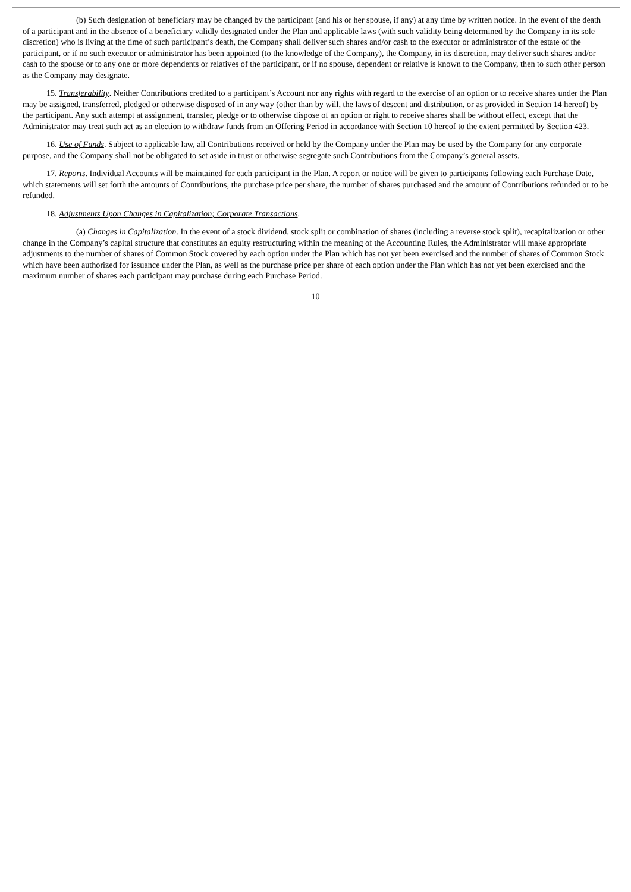(b) Such designation of beneficiary may be changed by the participant (and his or her spouse, if any) at any time by written notice. In the event of the death of a participant and in the absence of a beneficiary validly designated under the Plan and applicable laws (with such validity being determined by the Company in its sole discretion) who is living at the time of such participant’s death, the Company shall deliver such shares and/or cash to the executor or administrator of the estate of the participant, or if no such executor or administrator has been appointed (to the knowledge of the Company), the Company, in its discretion, may deliver such shares and/or cash to the spouse or to any one or more dependents or relatives of the participant, or if no spouse, dependent or relative is known to the Company, then to such other person as the Company may designate.
15. Transferability. Neither Contributions credited to a participant’s Account nor any rights with regard to the exercise of an option or to receive shares under the Plan may be assigned, transferred, pledged or otherwise disposed of in any way (other than by will, the laws of descent and distribution, or as provided in Section 14 hereof) by the participant. Any such attempt at assignment, transfer, pledge or to otherwise dispose of an option or right to receive shares shall be without effect, except that the Administrator may treat such act as an election to withdraw funds from an Offering Period in accordance with Section 10 hereof to the extent permitted by Section 423.
16. Use of Funds. Subject to applicable law, all Contributions received or held by the Company under the Plan may be used by the Company for any corporate purpose, and the Company shall not be obligated to set aside in trust or otherwise segregate such Contributions from the Company’s general assets.
17. Reports. Individual Accounts will be maintained for each participant in the Plan. A report or notice will be given to participants following each Purchase Date, which statements will set forth the amounts of Contributions, the purchase price per share, the number of shares purchased and the amount of Contributions refunded or to be refunded.
18. Adjustments Upon Changes in Capitalization; Corporate Transactions.
(a) Changes in Capitalization. In the event of a stock dividend, stock split or combination of shares (including a reverse stock split), recapitalization or other change in the Company’s capital structure that constitutes an equity restructuring within the meaning of the Accounting Rules, the Administrator will make appropriate adjustments to the number of shares of Common Stock covered by each option under the Plan which has not yet been exercised and the number of shares of Common Stock which have been authorized for issuance under the Plan, as well as the purchase price per share of each option under the Plan which has not yet been exercised and the maximum number of shares each participant may purchase during each Purchase Period.
10